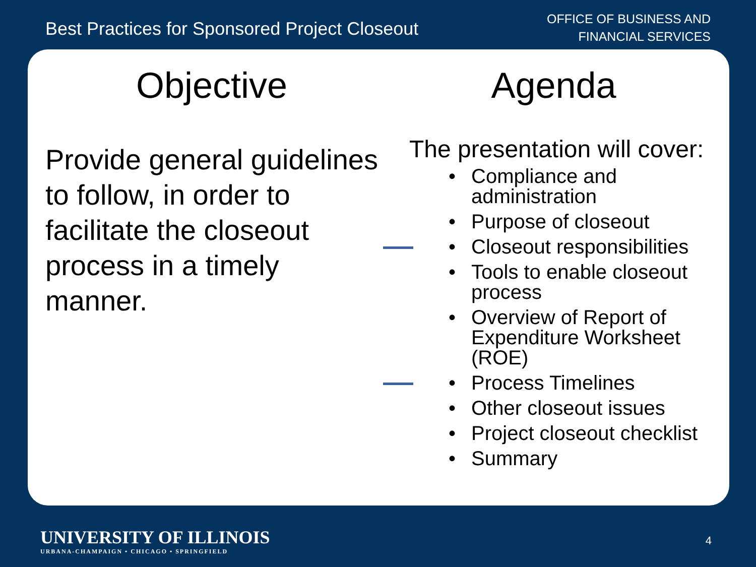Best Practices for Sponsored Project Closeout
OFFICE OF BUSINESS AND
FINANCIAL SERVICES
Objective
Provide general guidelines to follow, in order to facilitate the closeout process in a timely manner.
Agenda
The presentation will cover:
• Compliance and administration
• Purpose of closeout
• Closeout responsibilities
• Tools to enable closeout process
• Overview of Report of Expenditure Worksheet (ROE)
• Process Timelines
• Other closeout issues
• Project closeout checklist
• Summary
UNIVERSITY OF ILLINOIS
URBANA-CHAMPAIGN • CHICAGO • SPRINGFIELD
4